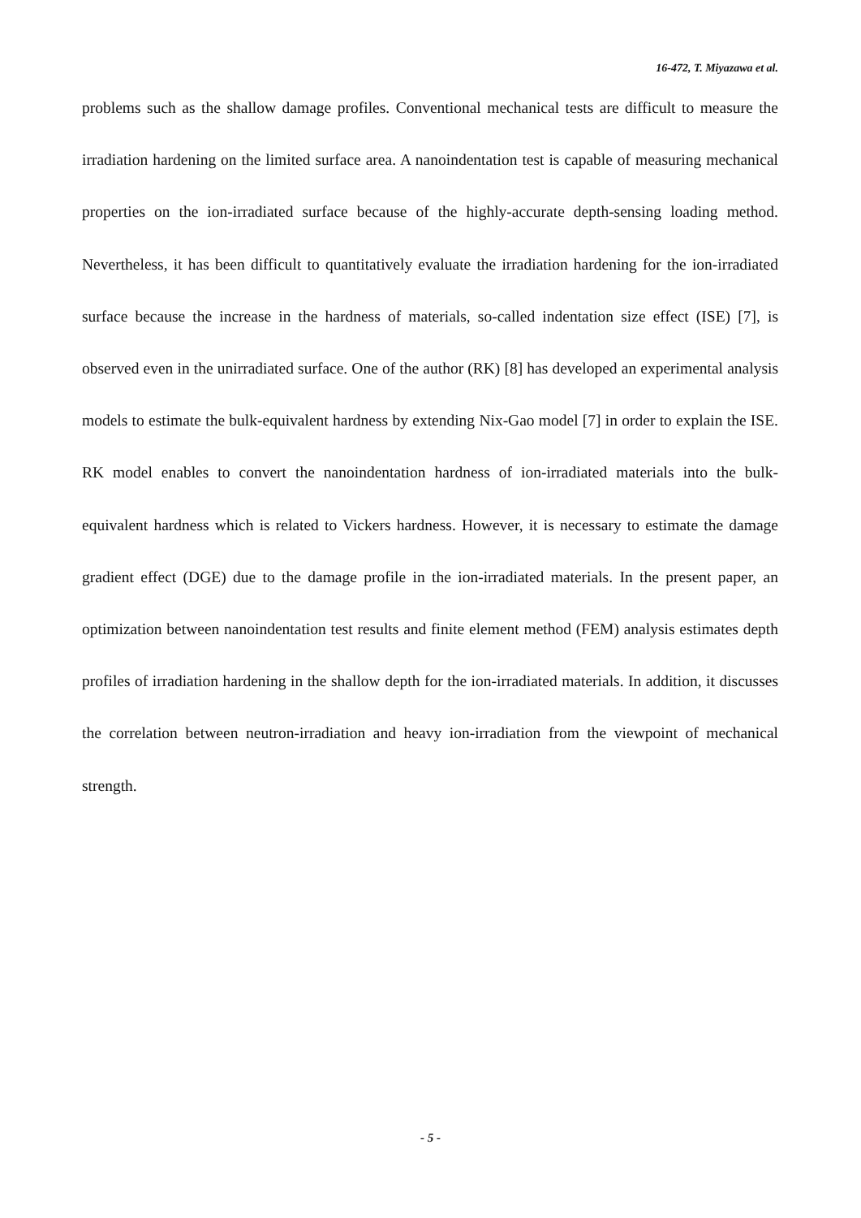16-472, T. Miyazawa et al.
problems such as the shallow damage profiles. Conventional mechanical tests are difficult to measure the irradiation hardening on the limited surface area. A nanoindentation test is capable of measuring mechanical properties on the ion-irradiated surface because of the highly-accurate depth-sensing loading method. Nevertheless, it has been difficult to quantitatively evaluate the irradiation hardening for the ion-irradiated surface because the increase in the hardness of materials, so-called indentation size effect (ISE) [7], is observed even in the unirradiated surface. One of the author (RK) [8] has developed an experimental analysis models to estimate the bulk-equivalent hardness by extending Nix-Gao model [7] in order to explain the ISE. RK model enables to convert the nanoindentation hardness of ion-irradiated materials into the bulk-equivalent hardness which is related to Vickers hardness. However, it is necessary to estimate the damage gradient effect (DGE) due to the damage profile in the ion-irradiated materials. In the present paper, an optimization between nanoindentation test results and finite element method (FEM) analysis estimates depth profiles of irradiation hardening in the shallow depth for the ion-irradiated materials. In addition, it discusses the correlation between neutron-irradiation and heavy ion-irradiation from the viewpoint of mechanical strength.
- 5 -